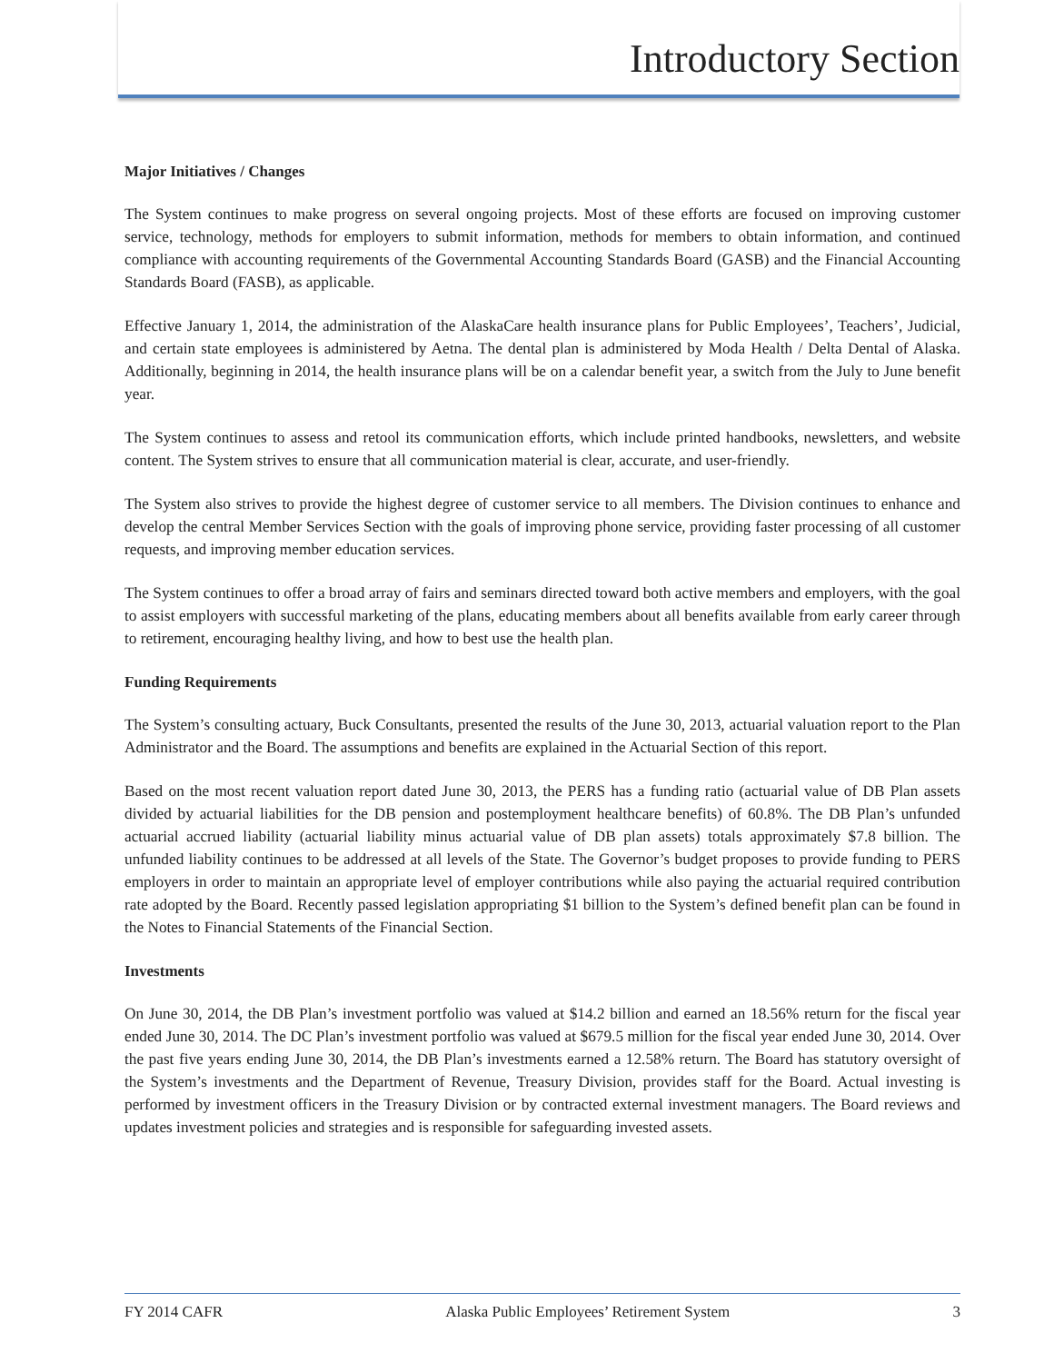Introductory Section
Major Initiatives / Changes
The System continues to make progress on several ongoing projects. Most of these efforts are focused on improving customer service, technology, methods for employers to submit information, methods for members to obtain information, and continued compliance with accounting requirements of the Governmental Accounting Standards Board (GASB) and the Financial Accounting Standards Board (FASB), as applicable.
Effective January 1, 2014, the administration of the AlaskaCare health insurance plans for Public Employees’, Teachers’, Judicial, and certain state employees is administered by Aetna. The dental plan is administered by Moda Health / Delta Dental of Alaska. Additionally, beginning in 2014, the health insurance plans will be on a calendar benefit year, a switch from the July to June benefit year.
The System continues to assess and retool its communication efforts, which include printed handbooks, newsletters, and website content. The System strives to ensure that all communication material is clear, accurate, and user-friendly.
The System also strives to provide the highest degree of customer service to all members. The Division continues to enhance and develop the central Member Services Section with the goals of improving phone service, providing faster processing of all customer requests, and improving member education services.
The System continues to offer a broad array of fairs and seminars directed toward both active members and employers, with the goal to assist employers with successful marketing of the plans, educating members about all benefits available from early career through to retirement, encouraging healthy living, and how to best use the health plan.
Funding Requirements
The System’s consulting actuary, Buck Consultants, presented the results of the June 30, 2013, actuarial valuation report to the Plan Administrator and the Board. The assumptions and benefits are explained in the Actuarial Section of this report.
Based on the most recent valuation report dated June 30, 2013, the PERS has a funding ratio (actuarial value of DB Plan assets divided by actuarial liabilities for the DB pension and postemployment healthcare benefits) of 60.8%. The DB Plan’s unfunded actuarial accrued liability (actuarial liability minus actuarial value of DB plan assets) totals approximately $7.8 billion. The unfunded liability continues to be addressed at all levels of the State. The Governor’s budget proposes to provide funding to PERS employers in order to maintain an appropriate level of employer contributions while also paying the actuarial required contribution rate adopted by the Board. Recently passed legislation appropriating $1 billion to the System’s defined benefit plan can be found in the Notes to Financial Statements of the Financial Section.
Investments
On June 30, 2014, the DB Plan’s investment portfolio was valued at $14.2 billion and earned an 18.56% return for the fiscal year ended June 30, 2014. The DC Plan’s investment portfolio was valued at $679.5 million for the fiscal year ended June 30, 2014. Over the past five years ending June 30, 2014, the DB Plan’s investments earned a 12.58% return. The Board has statutory oversight of the System’s investments and the Department of Revenue, Treasury Division, provides staff for the Board. Actual investing is performed by investment officers in the Treasury Division or by contracted external investment managers. The Board reviews and updates investment policies and strategies and is responsible for safeguarding invested assets.
FY 2014 CAFR Alaska Public Employees’ Retirement System 3